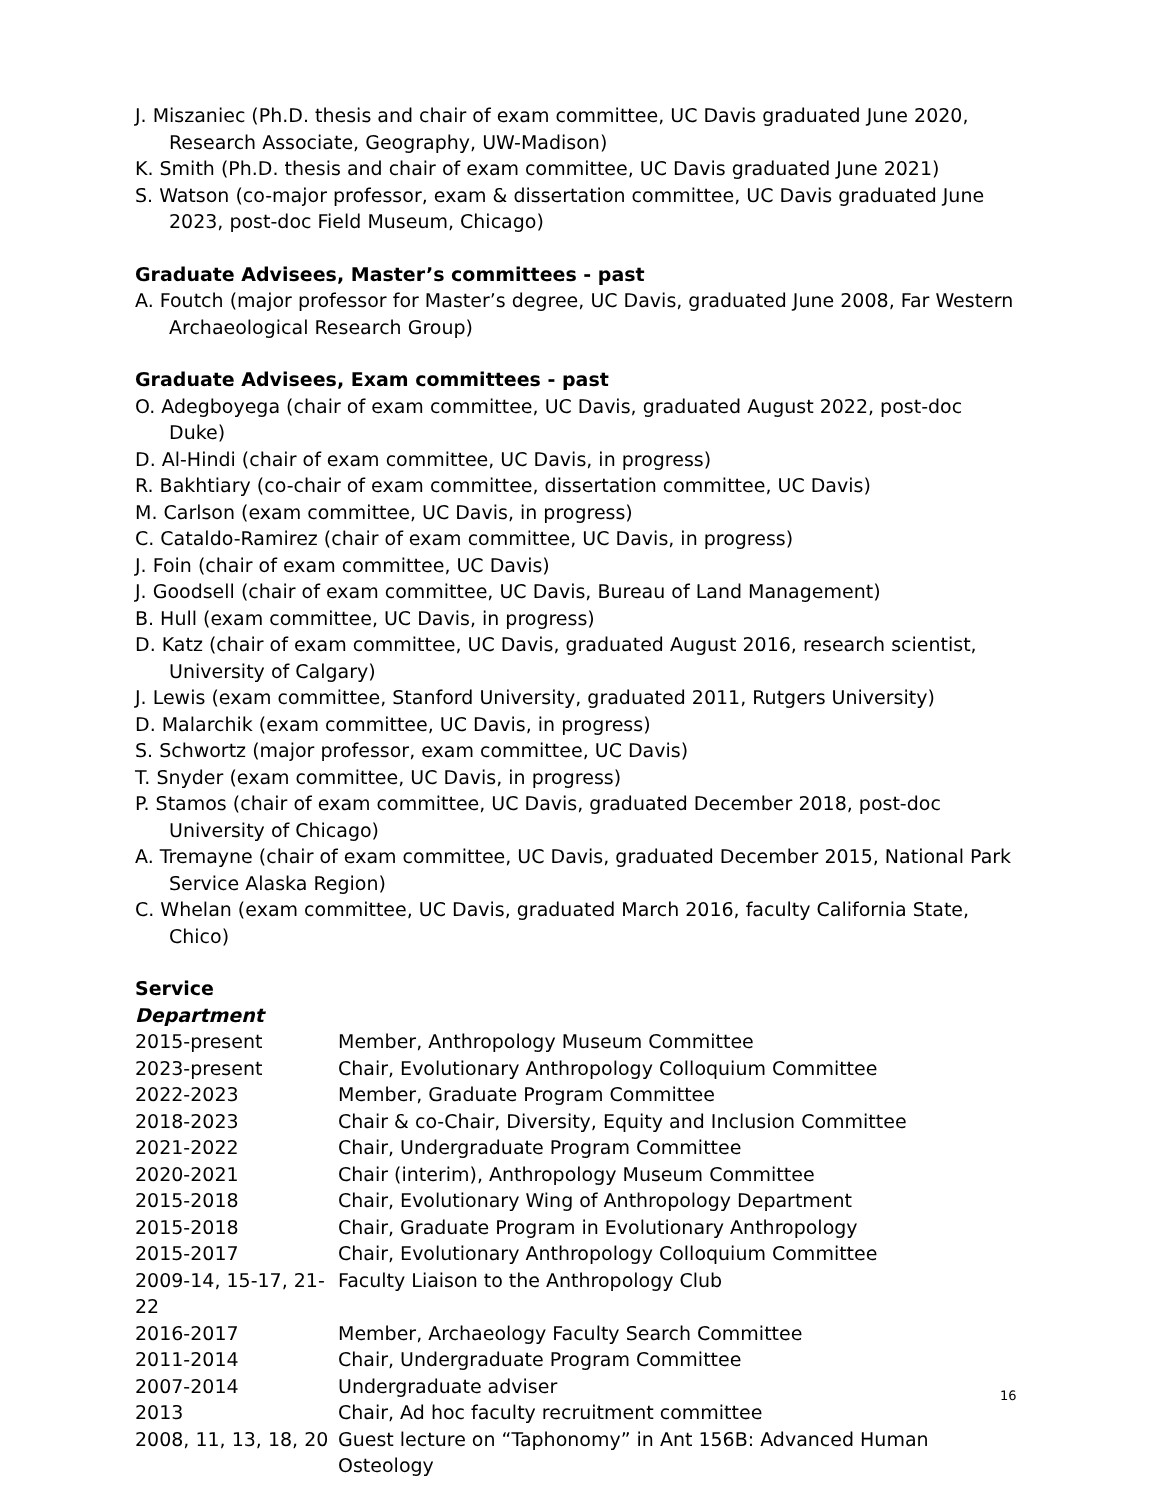J. Miszaniec (Ph.D. thesis and chair of exam committee, UC Davis graduated June 2020, Research Associate, Geography, UW-Madison)
K. Smith (Ph.D. thesis and chair of exam committee, UC Davis graduated June 2021)
S. Watson (co-major professor, exam & dissertation committee, UC Davis graduated June 2023, post-doc Field Museum, Chicago)
Graduate Advisees, Master’s committees - past
A. Foutch (major professor for Master’s degree, UC Davis, graduated June 2008, Far Western Archaeological Research Group)
Graduate Advisees, Exam committees - past
O. Adegboyega (chair of exam committee, UC Davis, graduated August 2022, post-doc Duke)
D. Al-Hindi (chair of exam committee, UC Davis, in progress)
R. Bakhtiary (co-chair of exam committee, dissertation committee, UC Davis)
M. Carlson (exam committee, UC Davis, in progress)
C. Cataldo-Ramirez (chair of exam committee, UC Davis, in progress)
J. Foin (chair of exam committee, UC Davis)
J. Goodsell (chair of exam committee, UC Davis, Bureau of Land Management)
B. Hull (exam committee, UC Davis, in progress)
D. Katz (chair of exam committee, UC Davis, graduated August 2016, research scientist, University of Calgary)
J. Lewis (exam committee, Stanford University, graduated 2011, Rutgers University)
D. Malarchik (exam committee, UC Davis, in progress)
S. Schwortz (major professor, exam committee, UC Davis)
T. Snyder (exam committee, UC Davis, in progress)
P. Stamos (chair of exam committee, UC Davis, graduated December 2018, post-doc University of Chicago)
A. Tremayne (chair of exam committee, UC Davis, graduated December 2015, National Park Service Alaska Region)
C. Whelan (exam committee, UC Davis, graduated March 2016, faculty California State, Chico)
Service
Department
2015-present Member, Anthropology Museum Committee
2023-present Chair, Evolutionary Anthropology Colloquium Committee
2022-2023 Member, Graduate Program Committee
2018-2023 Chair & co-Chair, Diversity, Equity and Inclusion Committee
2021-2022 Chair, Undergraduate Program Committee
2020-2021 Chair (interim), Anthropology Museum Committee
2015-2018 Chair, Evolutionary Wing of Anthropology Department
2015-2018 Chair, Graduate Program in Evolutionary Anthropology
2015-2017 Chair, Evolutionary Anthropology Colloquium Committee
2009-14, 15-17, 21-22 Faculty Liaison to the Anthropology Club
2016-2017 Member, Archaeology Faculty Search Committee
2011-2014 Chair, Undergraduate Program Committee
2007-2014 Undergraduate adviser
2013 Chair, Ad hoc faculty recruitment committee
2008, 11, 13, 18, 20 Guest lecture on “Taphonomy” in Ant 156B: Advanced Human Osteology
16